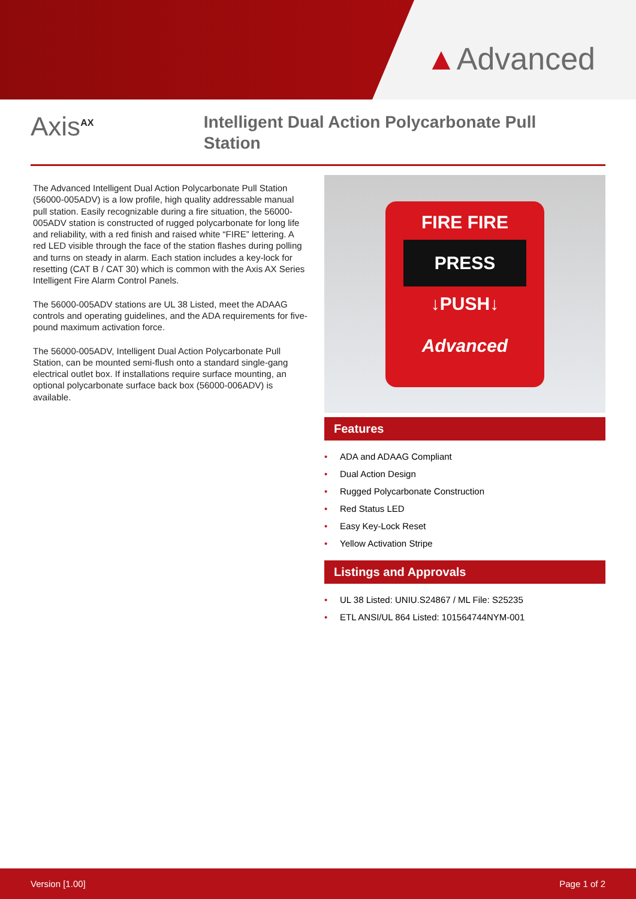▲Advanced
Axis<sup>AX</sup>
Intelligent Dual Action Polycarbonate Pull Station
The Advanced Intelligent Dual Action Polycarbonate Pull Station (56000-005ADV) is a low profile, high quality addressable manual pull station. Easily recognizable during a fire situation, the 56000-005ADV station is constructed of rugged polycarbonate for long life and reliability, with a red finish and raised white “FIRE” lettering. A red LED visible through the face of the station flashes during polling and turns on steady in alarm. Each station includes a key-lock for resetting (CAT B / CAT 30) which is common with the Axis AX Series Intelligent Fire Alarm Control Panels.
The 56000-005ADV stations are UL 38 Listed, meet the ADAAG controls and operating guidelines, and the ADA requirements for five-pound maximum activation force.
The 56000-005ADV, Intelligent Dual Action Polycarbonate Pull Station, can be mounted semi-flush onto a standard single-gang electrical outlet box. If installations require surface mounting, an optional polycarbonate surface back box (56000-006ADV) is available.
FIRE FIRE
PRESS
↓PUSH↓
Advanced
Features
• ADA and ADAAG Compliant
• Dual Action Design
• Rugged Polycarbonate Construction
• Red Status LED
• Easy Key-Lock Reset
• Yellow Activation Stripe
Listings and Approvals
• UL 38 Listed: UNIU.S24867 / ML File: S25235
• ETL ANSI/UL 864 Listed: 101564744NYM-001
Version [1.00] Page 1 of 2